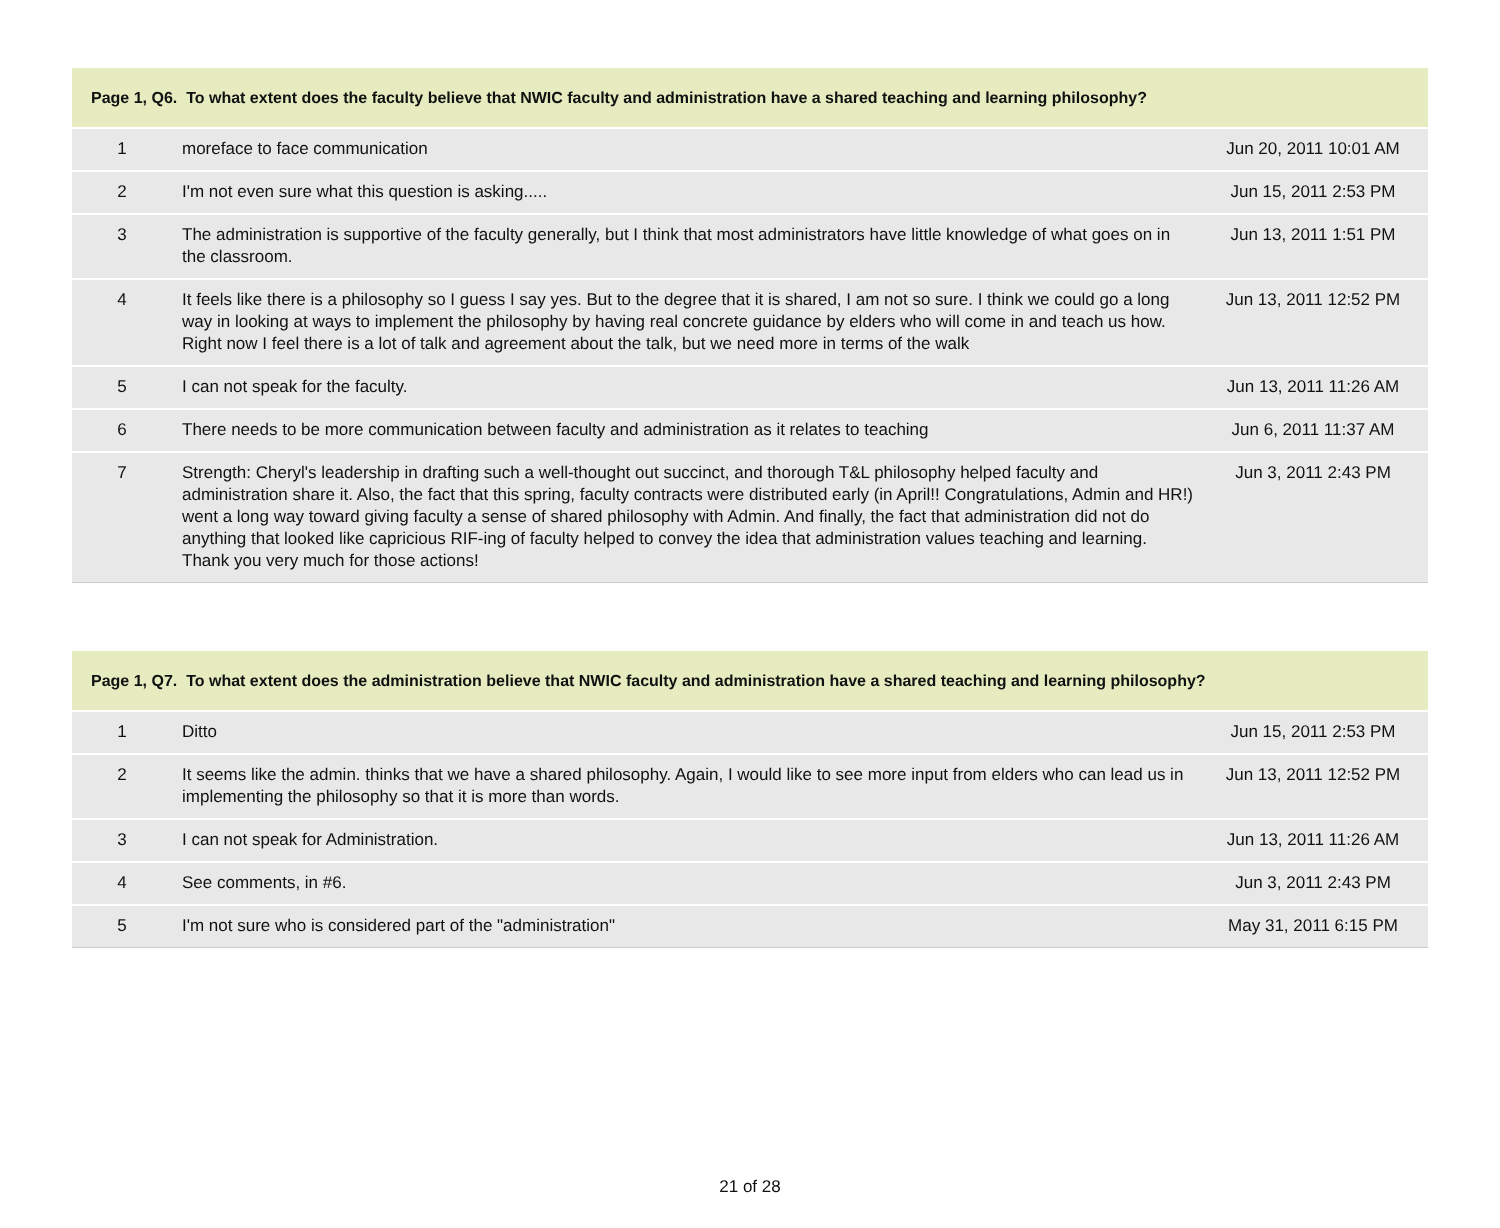| Page 1, Q6. To what extent does the faculty believe that NWIC faculty and administration have a shared teaching and learning philosophy? | | |
| --- | --- | --- |
| 1 | moreface to face communication | Jun 20, 2011 10:01 AM |
| 2 | I'm not even sure what this question is asking..... | Jun 15, 2011 2:53 PM |
| 3 | The administration is supportive of the faculty generally, but I think that most administrators have little knowledge of what goes on in the classroom. | Jun 13, 2011 1:51 PM |
| 4 | It feels like there is a philosophy so I guess I say yes. But to the degree that it is shared, I am not so sure. I think we could go a long way in looking at ways to implement the philosophy by having real concrete guidance by elders who will come in and teach us how. Right now I feel there is a lot of talk and agreement about the talk, but we need more in terms of the walk | Jun 13, 2011 12:52 PM |
| 5 | I can not speak for the faculty. | Jun 13, 2011 11:26 AM |
| 6 | There needs to be more communication between faculty and administration as it relates to teaching | Jun 6, 2011 11:37 AM |
| 7 | Strength: Cheryl's leadership in drafting such a well-thought out succinct, and thorough T&L philosophy helped faculty and administration share it. Also, the fact that this spring, faculty contracts were distributed early (in April!! Congratulations, Admin and HR!) went a long way toward giving faculty a sense of shared philosophy with Admin. And finally, the fact that administration did not do anything that looked like capricious RIF-ing of faculty helped to convey the idea that administration values teaching and learning. Thank you very much for those actions! | Jun 3, 2011 2:43 PM |
| Page 1, Q7. To what extent does the administration believe that NWIC faculty and administration have a shared teaching and learning philosophy? | | |
| --- | --- | --- |
| 1 | Ditto | Jun 15, 2011 2:53 PM |
| 2 | It seems like the admin. thinks that we have a shared philosophy. Again, I would like to see more input from elders who can lead us in implementing the philosophy so that it is more than words. | Jun 13, 2011 12:52 PM |
| 3 | I can not speak for Administration. | Jun 13, 2011 11:26 AM |
| 4 | See comments, in #6. | Jun 3, 2011 2:43 PM |
| 5 | I'm not sure who is considered part of the "administration" | May 31, 2011 6:15 PM |
21 of 28